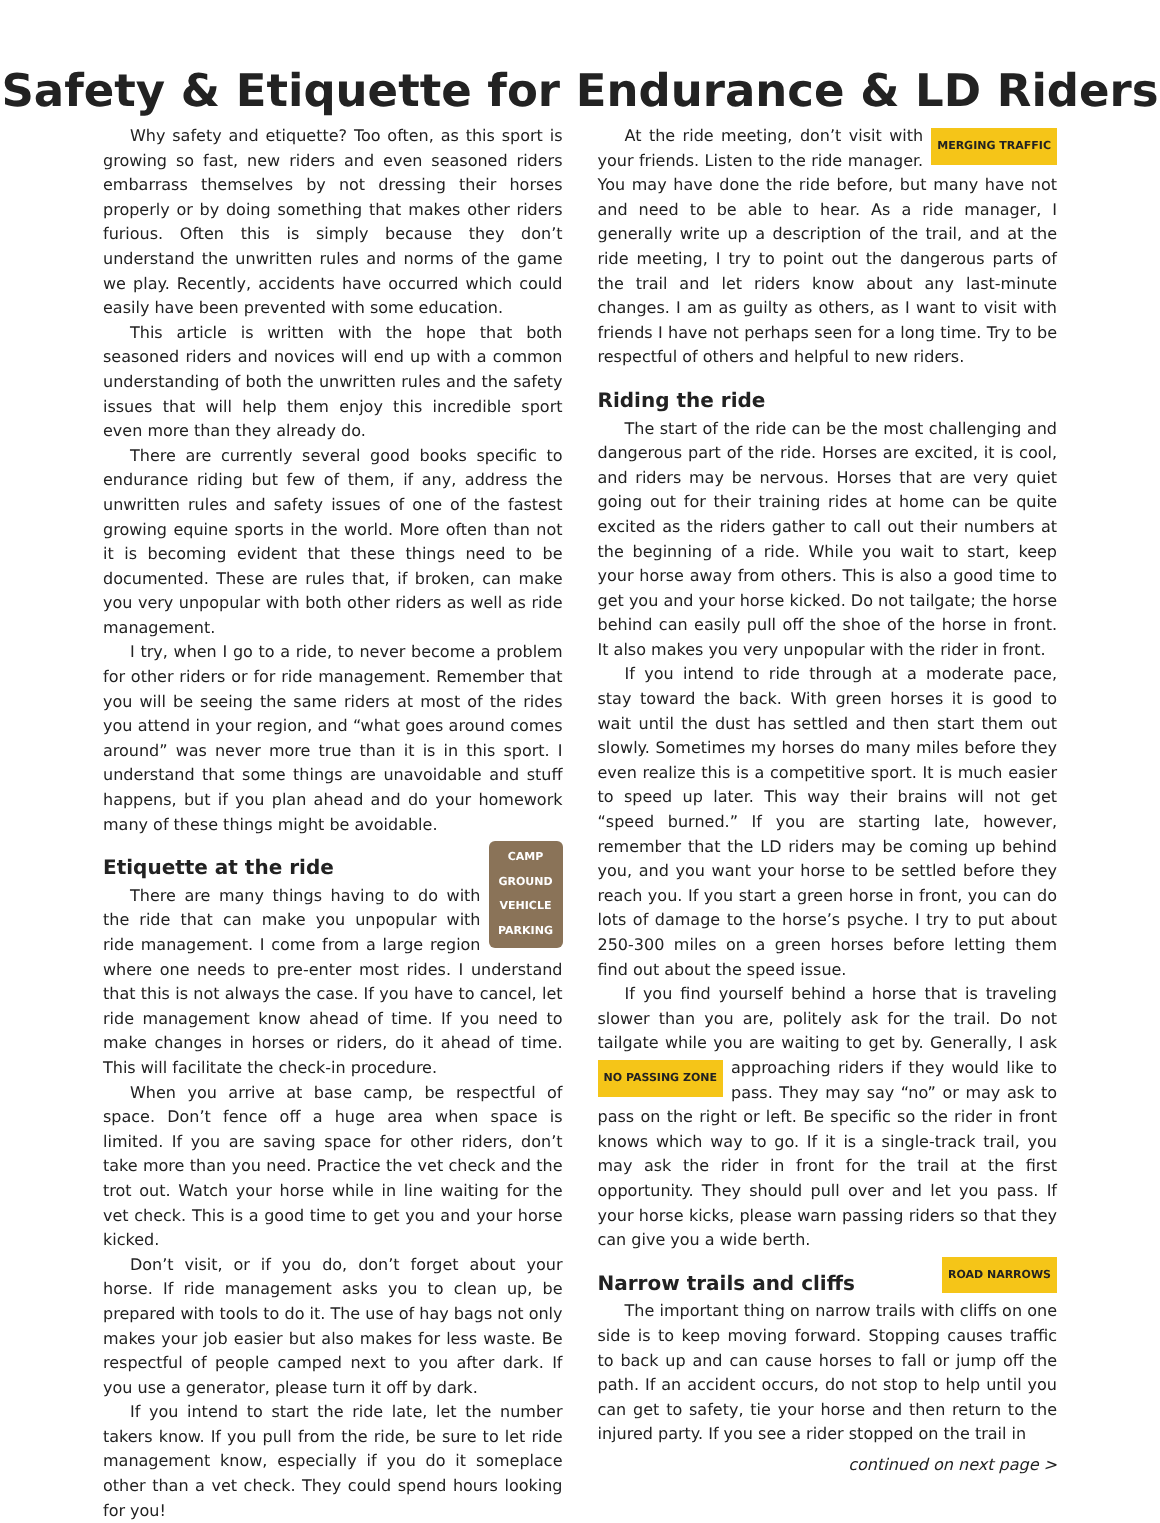Safety & Etiquette for Endurance & LD Riders
Why safety and etiquette? Too often, as this sport is growing so fast, new riders and even seasoned riders embarrass themselves by not dressing their horses properly or by doing something that makes other riders furious. Often this is simply because they don’t understand the unwritten rules and norms of the game we play. Recently, accidents have occurred which could easily have been prevented with some education.
This article is written with the hope that both seasoned riders and novices will end up with a common understanding of both the unwritten rules and the safety issues that will help them enjoy this incredible sport even more than they already do.
There are currently several good books specific to endurance riding but few of them, if any, address the unwritten rules and safety issues of one of the fastest growing equine sports in the world. More often than not it is becoming evident that these things need to be documented. These are rules that, if broken, can make you very unpopular with both other riders as well as ride management.
I try, when I go to a ride, to never become a problem for other riders or for ride management. Remember that you will be seeing the same riders at most of the rides you attend in your region, and “what goes around comes around” was never more true than it is in this sport. I understand that some things are unavoidable and stuff happens, but if you plan ahead and do your homework many of these things might be avoidable.
CAMP GROUND VEHICLE PARKING
Etiquette at the ride
There are many things having to do with the ride that can make you unpopular with ride management. I come from a large region where one needs to pre-enter most rides. I understand that this is not always the case. If you have to cancel, let ride management know ahead of time. If you need to make changes in horses or riders, do it ahead of time. This will facilitate the check-in procedure.
When you arrive at base camp, be respectful of space. Don’t fence off a huge area when space is limited. If you are saving space for other riders, don’t take more than you need. Practice the vet check and the trot out. Watch your horse while in line waiting for the vet check. This is a good time to get you and your horse kicked.
Don’t visit, or if you do, don’t forget about your horse. If ride management asks you to clean up, be prepared with tools to do it. The use of hay bags not only makes your job easier but also makes for less waste. Be respectful of people camped next to you after dark. If you use a generator, please turn it off by dark.
If you intend to start the ride late, let the number takers know. If you pull from the ride, be sure to let ride management know, especially if you do it someplace other than a vet check. They could spend hours looking for you!
MERGING TRAFFIC
At the ride meeting, don’t visit with your friends. Listen to the ride manager. You may have done the ride before, but many have not and need to be able to hear. As a ride manager, I generally write up a description of the trail, and at the ride meeting, I try to point out the dangerous parts of the trail and let riders know about any last-minute changes. I am as guilty as others, as I want to visit with friends I have not perhaps seen for a long time. Try to be respectful of others and helpful to new riders.
Riding the ride
The start of the ride can be the most challenging and dangerous part of the ride. Horses are excited, it is cool, and riders may be nervous. Horses that are very quiet going out for their training rides at home can be quite excited as the riders gather to call out their numbers at the beginning of a ride. While you wait to start, keep your horse away from others. This is also a good time to get you and your horse kicked. Do not tailgate; the horse behind can easily pull off the shoe of the horse in front. It also makes you very unpopular with the rider in front.
If you intend to ride through at a moderate pace, stay toward the back. With green horses it is good to wait until the dust has settled and then start them out slowly. Sometimes my horses do many miles before they even realize this is a competitive sport. It is much easier to speed up later. This way their brains will not get “speed burned.” If you are starting late, however, remember that the LD riders may be coming up behind you, and you want your horse to be settled before they reach you. If you start a green horse in front, you can do lots of damage to the horse’s psyche. I try to put about 250-300 miles on a green horses before letting them find out about the speed issue.
If you find yourself behind a horse that is traveling slower than you are, politely ask for the trail. Do not tailgate while you are waiting to get by. Generally, I ask approaching riders NO PASSING ZONE if they would like to pass. They may say “no” or may ask to pass on the right or left. Be specific so the rider in front knows which way to go. If it is a single-track trail, you may ask the rider in front for the trail at the first opportunity. They should pull over and let you pass. If your horse kicks, please warn passing riders so that they can give you a wide berth.
ROAD NARROWS
Narrow trails and cliffs
The important thing on narrow trails with cliffs on one side is to keep moving forward. Stopping causes traffic to back up and can cause horses to fall or jump off the path. If an accident occurs, do not stop to help until you can get to safety, tie your horse and then return to the injured party. If you see a rider stopped on the trail in
continued on next page >